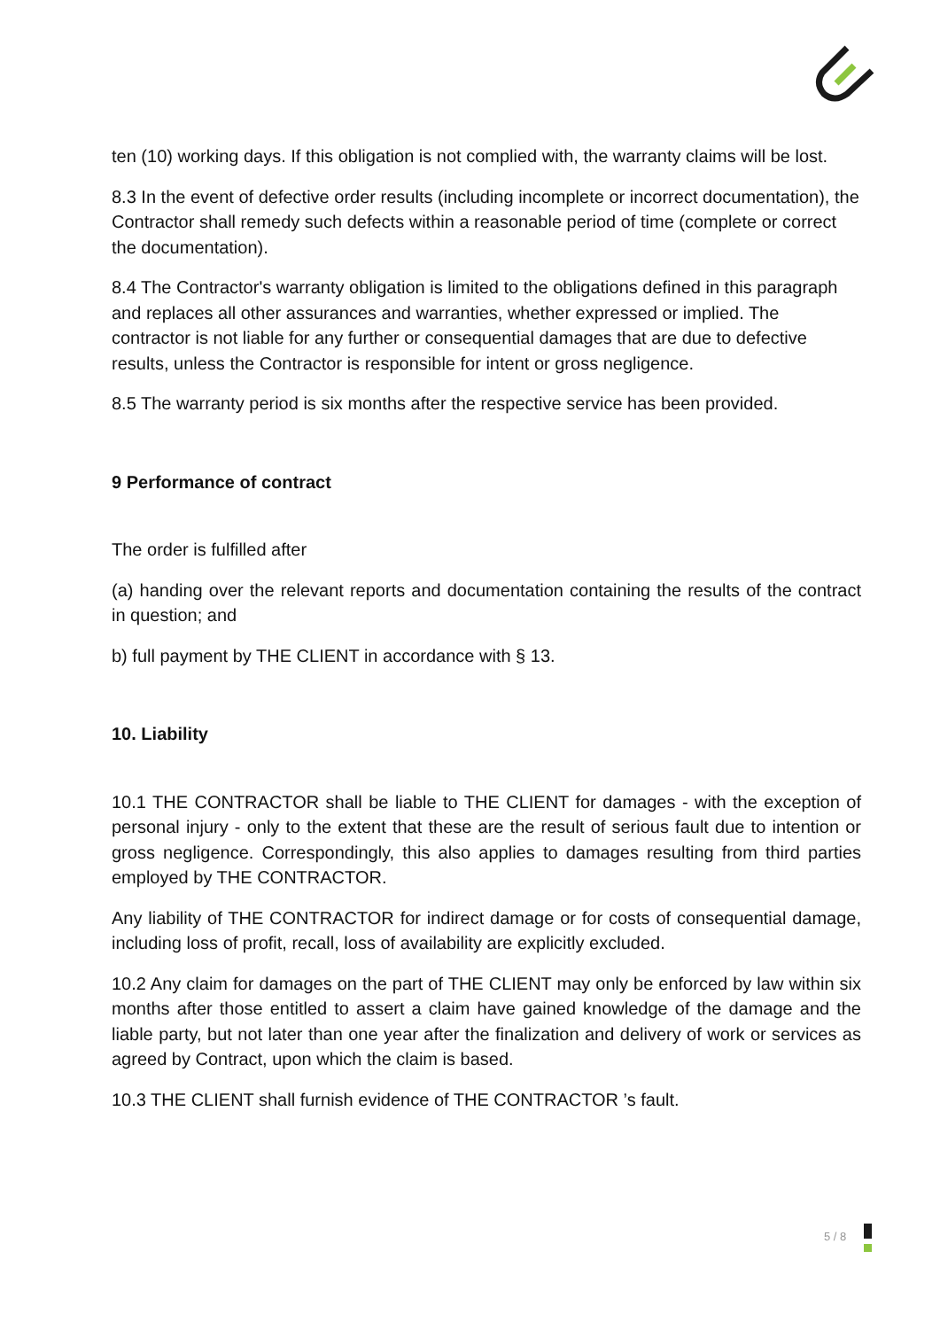ten (10) working days. If this obligation is not complied with, the warranty claims will be lost.
8.3 In the event of defective order results (including incomplete or incorrect documentation), the Contractor shall remedy such defects within a reasonable period of time (complete or correct the documentation).
8.4 The Contractor's warranty obligation is limited to the obligations defined in this paragraph and replaces all other assurances and warranties, whether expressed or implied. The contractor is not liable for any further or consequential damages that are due to defective results, unless the Contractor is responsible for intent or gross negligence.
8.5 The warranty period is six months after the respective service has been provided.
9 Performance of contract
The order is fulfilled after
(a) handing over the relevant reports and documentation containing the results of the contract in question; and
b) full payment by THE CLIENT in accordance with § 13.
10. Liability
10.1 THE CONTRACTOR shall be liable to THE CLIENT for damages - with the exception of personal injury - only to the extent that these are the result of serious fault due to intention or gross negligence. Correspondingly, this also applies to damages resulting from third parties employed by THE CONTRACTOR.
Any liability of THE CONTRACTOR for indirect damage or for costs of consequential damage, including loss of profit, recall, loss of availability are explicitly excluded.
10.2 Any claim for damages on the part of THE CLIENT may only be enforced by law within six months after those entitled to assert a claim have gained knowledge of the damage and the liable party, but not later than one year after the finalization and delivery of work or services as agreed by Contract, upon which the claim is based.
10.3 THE CLIENT shall furnish evidence of THE CONTRACTOR ’s fault.
5 / 8